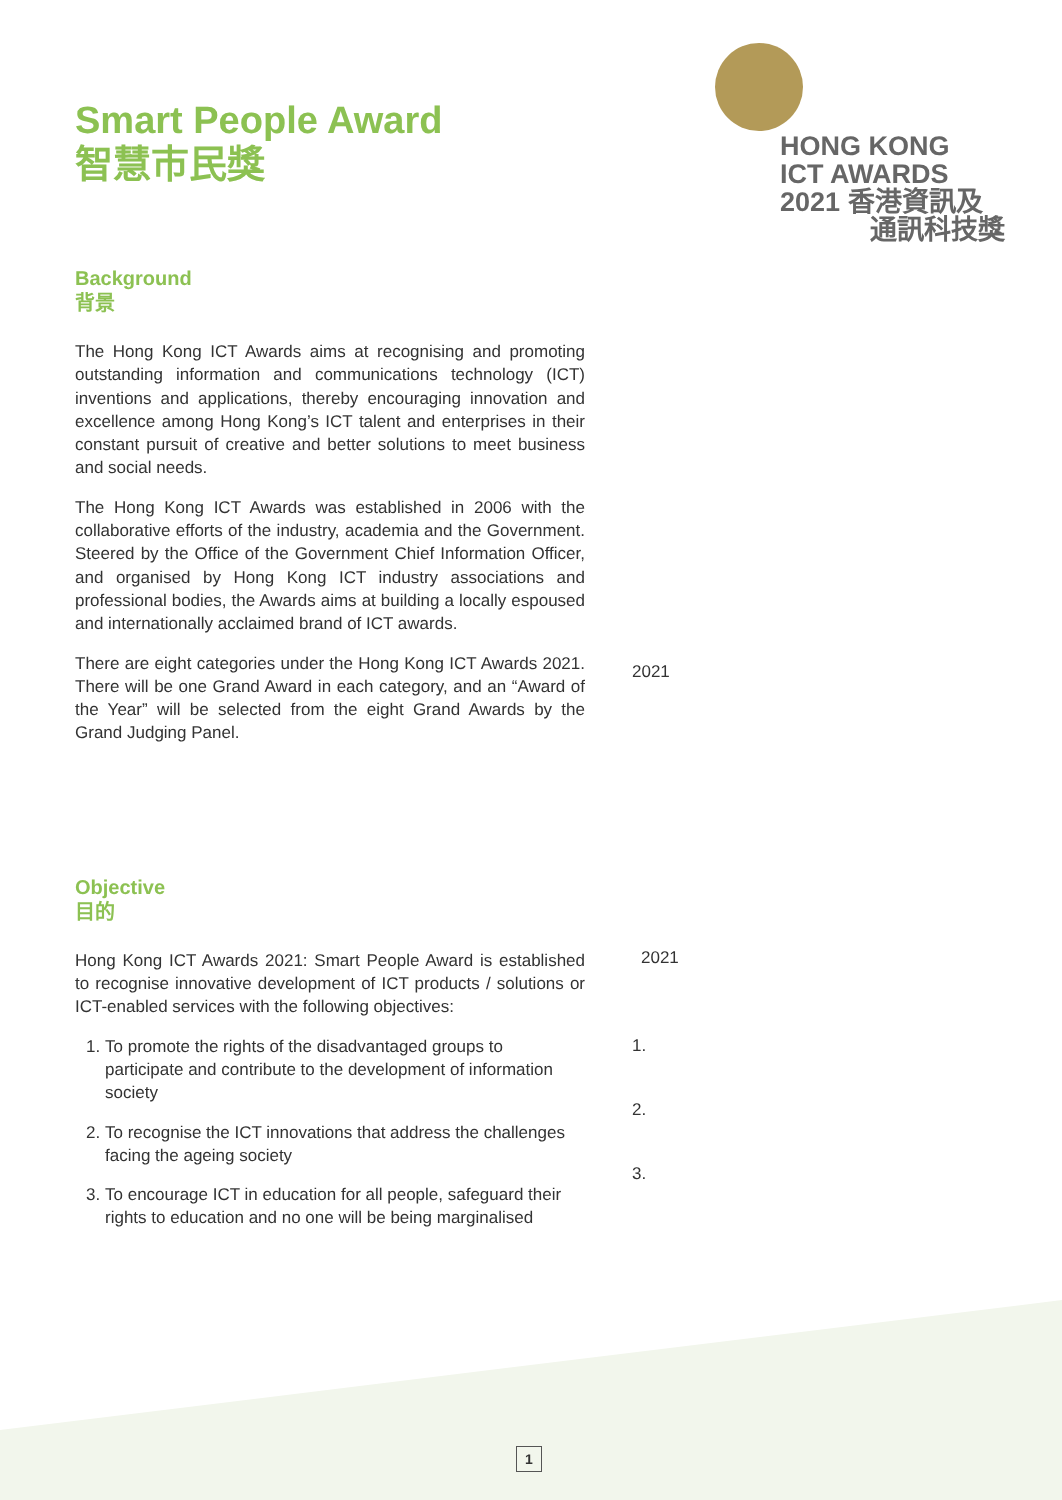HONG KONG
ICT AWARDS
2021 香港資訊及
通訊科技獎
Smart People Award
智慧市民獎
Background
背景
The Hong Kong ICT Awards aims at recognising and promoting outstanding information and communications technology (ICT) inventions and applications, thereby encouraging innovation and excellence among Hong Kong’s ICT talent and enterprises in their constant pursuit of creative and better solutions to meet business and social needs.
The Hong Kong ICT Awards was established in 2006 with the collaborative efforts of the industry, academia and the Government. Steered by the Office of the Government Chief Information Officer, and organised by Hong Kong ICT industry associations and professional bodies, the Awards aims at building a locally espoused and internationally acclaimed brand of ICT awards.
There are eight categories under the Hong Kong ICT Awards 2021. There will be one Grand Award in each category, and an “Award of the Year” will be selected from the eight Grand Awards by the Grand Judging Panel.
Objective
目的
Hong Kong ICT Awards 2021: Smart People Award is established to recognise innovative development of ICT products / solutions or ICT-enabled services with the following objectives:
1. To promote the rights of the disadvantaged groups to participate and contribute to the development of information society
2. To recognise the ICT innovations that address the challenges facing the ageing society
3. To encourage ICT in education for all people, safeguard their rights to education and no one will be being marginalised
2021
2021
1.
2.
3.
1